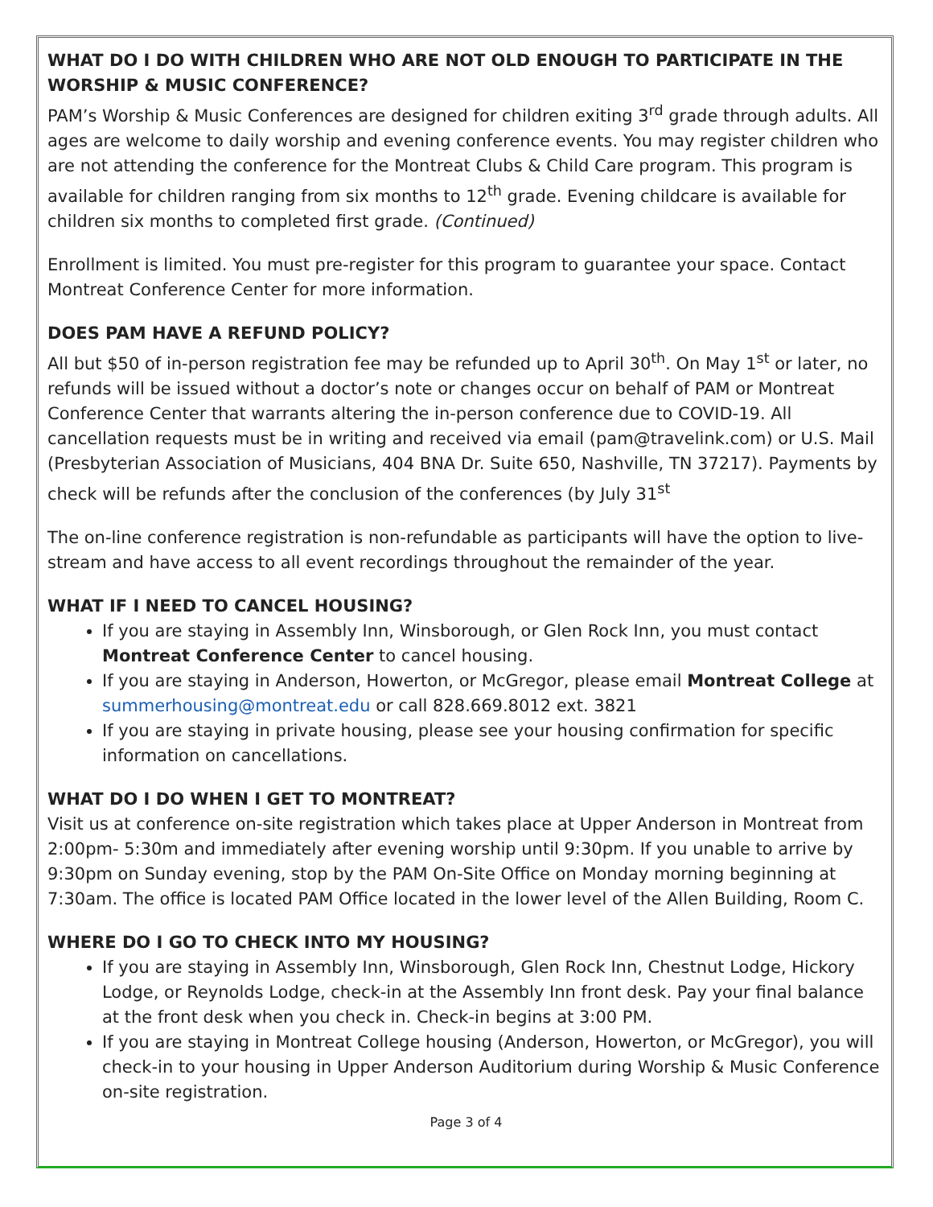WHAT DO I DO WITH CHILDREN WHO ARE NOT OLD ENOUGH TO PARTICIPATE IN THE WORSHIP & MUSIC CONFERENCE?
PAM’s Worship & Music Conferences are designed for children exiting 3<sup>rd</sup> grade through adults. All ages are welcome to daily worship and evening conference events. You may register children who are not attending the conference for the Montreat Clubs & Child Care program. This program is available for children ranging from six months to 12<sup>th</sup> grade. Evening childcare is available for children six months to completed first grade. (Continued)
Enrollment is limited. You must pre-register for this program to guarantee your space. Contact Montreat Conference Center for more information.
DOES PAM HAVE A REFUND POLICY?
All but $50 of in-person registration fee may be refunded up to April 30<sup>th</sup>. On May 1<sup>st</sup> or later, no refunds will be issued without a doctor’s note or changes occur on behalf of PAM or Montreat Conference Center that warrants altering the in-person conference due to COVID-19. All cancellation requests must be in writing and received via email (pam@travelink.com) or U.S. Mail (Presbyterian Association of Musicians, 404 BNA Dr. Suite 650, Nashville, TN 37217). Payments by check will be refunds after the conclusion of the conferences (by July 31<sup>st</sup>
The on-line conference registration is non-refundable as participants will have the option to live-stream and have access to all event recordings throughout the remainder of the year.
WHAT IF I NEED TO CANCEL HOUSING?
If you are staying in Assembly Inn, Winsborough, or Glen Rock Inn, you must contact Montreat Conference Center to cancel housing.
If you are staying in Anderson, Howerton, or McGregor, please email Montreat College at summerhousing@montreat.edu or call 828.669.8012 ext. 3821
If you are staying in private housing, please see your housing confirmation for specific information on cancellations.
WHAT DO I DO WHEN I GET TO MONTREAT?
Visit us at conference on-site registration which takes place at Upper Anderson in Montreat from 2:00pm- 5:30m and immediately after evening worship until 9:30pm. If you unable to arrive by 9:30pm on Sunday evening, stop by the PAM On-Site Office on Monday morning beginning at 7:30am. The office is located PAM Office located in the lower level of the Allen Building, Room C.
WHERE DO I GO TO CHECK INTO MY HOUSING?
If you are staying in Assembly Inn, Winsborough, Glen Rock Inn, Chestnut Lodge, Hickory Lodge, or Reynolds Lodge, check-in at the Assembly Inn front desk. Pay your final balance at the front desk when you check in. Check-in begins at 3:00 PM.
If you are staying in Montreat College housing (Anderson, Howerton, or McGregor), you will check-in to your housing in Upper Anderson Auditorium during Worship & Music Conference on-site registration.
Page 3 of 4